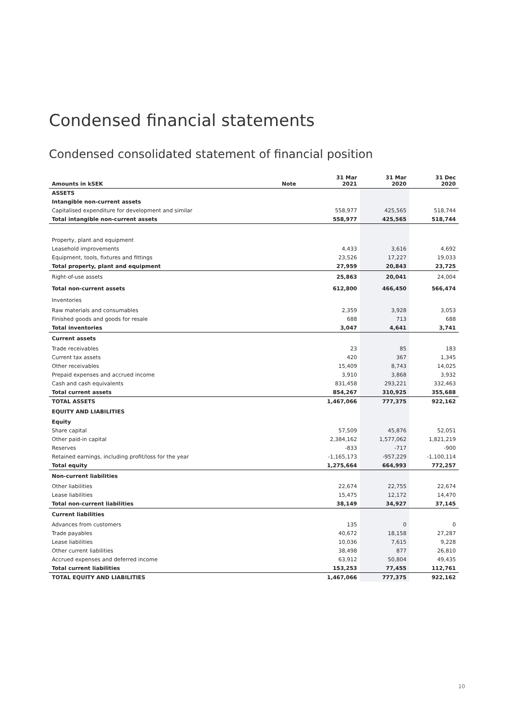Condensed financial statements
Condensed consolidated statement of financial position
| Amounts in kSEK | Note | 31 Mar 2021 | 31 Mar 2020 | 31 Dec 2020 |
| --- | --- | --- | --- | --- |
| ASSETS | | | | |
| Intangible non-current assets | | | | |
| Capitalised expenditure for development and similar | | 558,977 | 425,565 | 518,744 |
| Total intangible non-current assets | | 558,977 | 425,565 | 518,744 |
| Property, plant and equipment | | | | |
| Leasehold improvements | | 4,433 | 3,616 | 4,692 |
| Equipment, tools, fixtures and fittings | | 23,526 | 17,227 | 19,033 |
| Total property, plant and equipment | | 27,959 | 20,843 | 23,725 |
| Right-of-use assets | | 25,863 | 20,041 | 24,004 |
| Total non-current assets | | 612,800 | 466,450 | 566,474 |
| Inventories | | | | |
| Raw materials and consumables | | 2,359 | 3,928 | 3,053 |
| Finished goods and goods for resale | | 688 | 713 | 688 |
| Total inventories | | 3,047 | 4,641 | 3,741 |
| Current assets | | | | |
| Trade receivables | | 23 | 85 | 183 |
| Current tax assets | | 420 | 367 | 1,345 |
| Other receivables | | 15,409 | 8,743 | 14,025 |
| Prepaid expenses and accrued income | | 3,910 | 3,868 | 3,932 |
| Cash and cash equivalents | | 831,458 | 293,221 | 332,463 |
| Total current assets | | 854,267 | 310,925 | 355,688 |
| TOTAL ASSETS | | 1,467,066 | 777,375 | 922,162 |
| EQUITY AND LIABILITIES | | | | |
| Equity | | | | |
| Share capital | | 57,509 | 45,876 | 52,051 |
| Other paid-in capital | | 2,384,162 | 1,577,062 | 1,821,219 |
| Reserves | | -833 | -717 | -900 |
| Retained earnings, including profit/loss for the year | | -1,165,173 | -957,229 | -1,100,114 |
| Total equity | | 1,275,664 | 664,993 | 772,257 |
| Non-current liabilities | | | | |
| Other liabilities | | 22,674 | 22,755 | 22,674 |
| Lease liabilities | | 15,475 | 12,172 | 14,470 |
| Total non-current liabilities | | 38,149 | 34,927 | 37,145 |
| Current liabilities | | | | |
| Advances from customers | | 135 | 0 | 0 |
| Trade payables | | 40,672 | 18,158 | 27,287 |
| Lease liabilities | | 10,036 | 7,615 | 9,228 |
| Other current liabilities | | 38,498 | 877 | 26,810 |
| Accrued expenses and deferred income | | 63,912 | 50,804 | 49,435 |
| Total current liabilities | | 153,253 | 77,455 | 112,761 |
| TOTAL EQUITY AND LIABILITIES | | 1,467,066 | 777,375 | 922,162 |
10